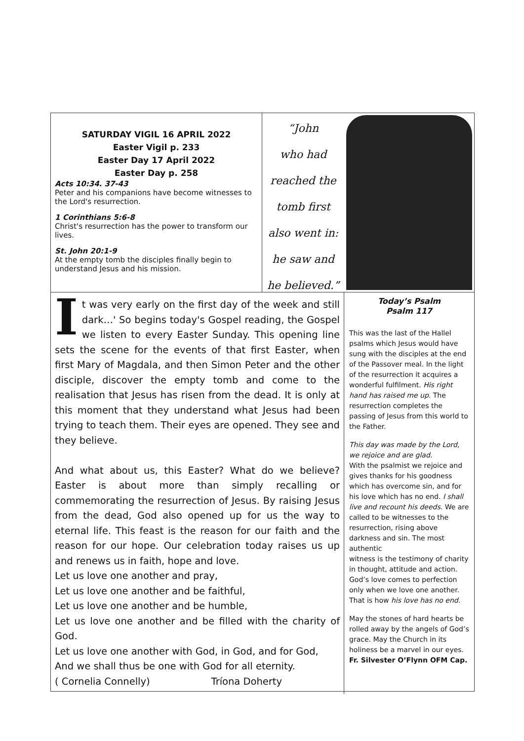SATURDAY VIGIL 16 APRIL 2022
Easter Vigil p. 233
Easter Day 17 April 2022
Easter Day p. 258
Acts 10:34. 37-43
Peter and his companions have become witnesses to the Lord's resurrection.
1 Corinthians 5:6-8
Christ's resurrection has the power to transform our lives.
St. John 20:1-9
At the empty tomb the disciples finally begin to understand Jesus and his mission.
“John
who had
reached the
tomb first
also went in:
he saw and
he believed.”
It was very early on the first day of the week and still dark…' So begins today's Gospel reading, the Gospel we listen to every Easter Sunday. This opening line sets the scene for the events of that first Easter, when first Mary of Magdala, and then Simon Peter and the other disciple, discover the empty tomb and come to the realisation that Jesus has risen from the dead. It is only at this moment that they understand what Jesus had been trying to teach them. Their eyes are opened. They see and they believe.
And what about us, this Easter? What do we believe? Easter is about more than simply recalling or commemorating the resurrection of Jesus. By raising Jesus from the dead, God also opened up for us the way to eternal life. This feast is the reason for our faith and the reason for our hope. Our celebration today raises us up and renews us in faith, hope and love.
Let us love one another and pray,
Let us love one another and be faithful,
Let us love one another and be humble,
Let us love one another and be filled with the charity of God.
Let us love one another with God, in God, and for God,
And we shall thus be one with God for all eternity.
( Cornelia Connelly) Tríona Doherty
Today’s Psalm
Psalm 117
This was the last of the Hallel psalms which Jesus would have sung with the disciples at the end of the Passover meal. In the light of the resurrection it acquires a wonderful fulfilment. His right hand has raised me up. The resurrection completes the passing of Jesus from this world to the Father.
This day was made by the Lord, we rejoice and are glad.
With the psalmist we rejoice and gives thanks for his goodness which has overcome sin, and for his love which has no end. I shall live and recount his deeds. We are called to be witnesses to the resurrection, rising above darkness and sin. The most authentic
witness is the testimony of charity in thought, attitude and action. God’s love comes to perfection only when we love one another. That is how his love has no end.
May the stones of hard hearts be rolled away by the angels of God’s grace. May the Church in its holiness be a marvel in our eyes.
Fr. Silvester O’Flynn OFM Cap.